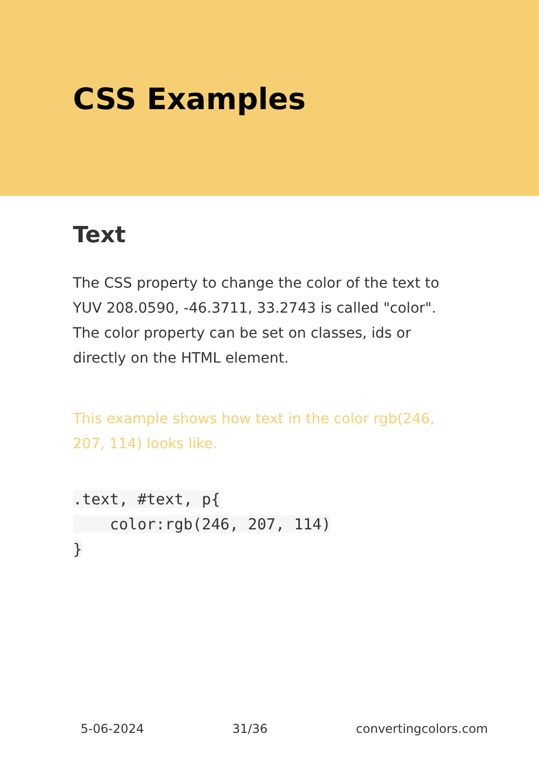CSS Examples
Text
The CSS property to change the color of the text to YUV 208.0590, -46.3711, 33.2743 is called "color". The color property can be set on classes, ids or directly on the HTML element.
This example shows how text in the color rgb(246, 207, 114) looks like.
.text, #text, p{
    color:rgb(246, 207, 114)
}
5-06-2024 31/36 convertingcolors.com